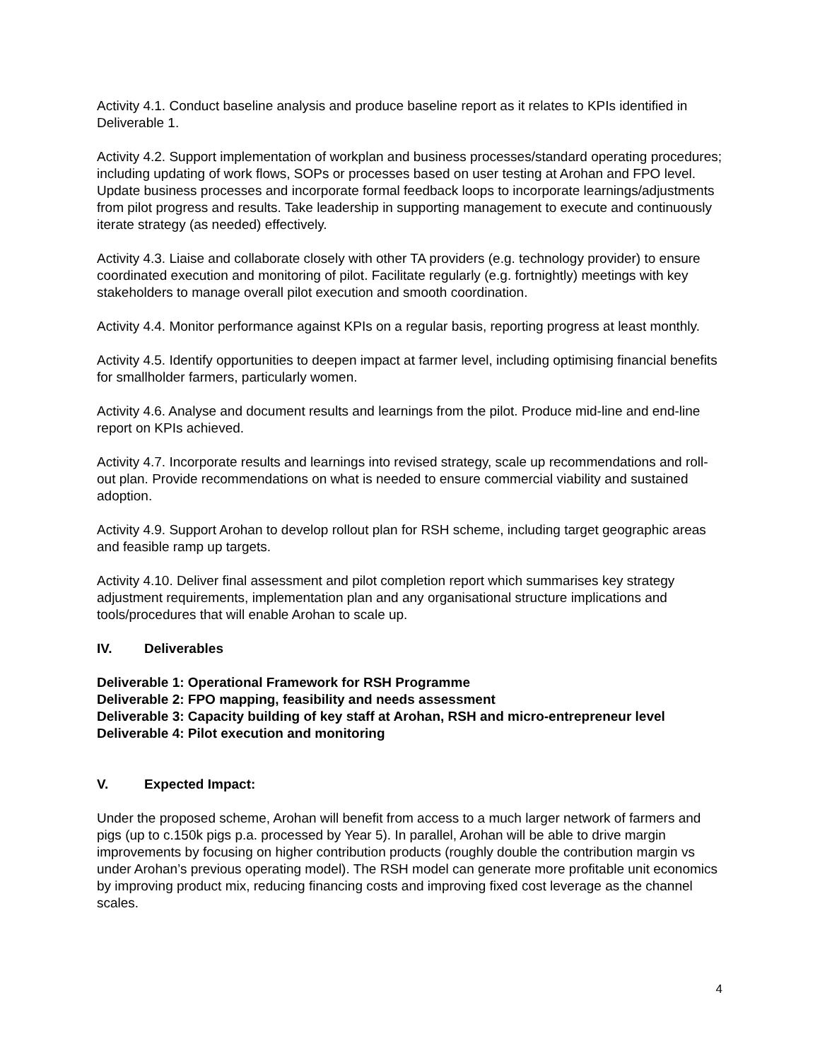Activity 4.1. Conduct baseline analysis and produce baseline report as it relates to KPIs identified in Deliverable 1.
Activity 4.2. Support implementation of workplan and business processes/standard operating procedures; including updating of work flows, SOPs or processes based on user testing at Arohan and FPO level. Update business processes and incorporate formal feedback loops to incorporate learnings/adjustments from pilot progress and results. Take leadership in supporting management to execute and continuously iterate strategy (as needed) effectively.
Activity 4.3. Liaise and collaborate closely with other TA providers (e.g. technology provider) to ensure coordinated execution and monitoring of pilot. Facilitate regularly (e.g. fortnightly) meetings with key stakeholders to manage overall pilot execution and smooth coordination.
Activity 4.4. Monitor performance against KPIs on a regular basis, reporting progress at least monthly.
Activity 4.5. Identify opportunities to deepen impact at farmer level, including optimising financial benefits for smallholder farmers, particularly women.
Activity 4.6. Analyse and document results and learnings from the pilot. Produce mid-line and end-line report on KPIs achieved.
Activity 4.7. Incorporate results and learnings into revised strategy, scale up recommendations and roll-out plan. Provide recommendations on what is needed to ensure commercial viability and sustained adoption.
Activity 4.9. Support Arohan to develop rollout plan for RSH scheme, including target geographic areas and feasible ramp up targets.
Activity 4.10. Deliver final assessment and pilot completion report which summarises key strategy adjustment requirements, implementation plan and any organisational structure implications and tools/procedures that will enable Arohan to scale up.
IV. Deliverables
Deliverable 1: Operational Framework for RSH Programme
Deliverable 2: FPO mapping, feasibility and needs assessment
Deliverable 3: Capacity building of key staff at Arohan, RSH and micro-entrepreneur level
Deliverable 4: Pilot execution and monitoring
V. Expected Impact:
Under the proposed scheme, Arohan will benefit from access to a much larger network of farmers and pigs (up to c.150k pigs p.a. processed by Year 5). In parallel, Arohan will be able to drive margin improvements by focusing on higher contribution products (roughly double the contribution margin vs under Arohan’s previous operating model). The RSH model can generate more profitable unit economics by improving product mix, reducing financing costs and improving fixed cost leverage as the channel scales.
4